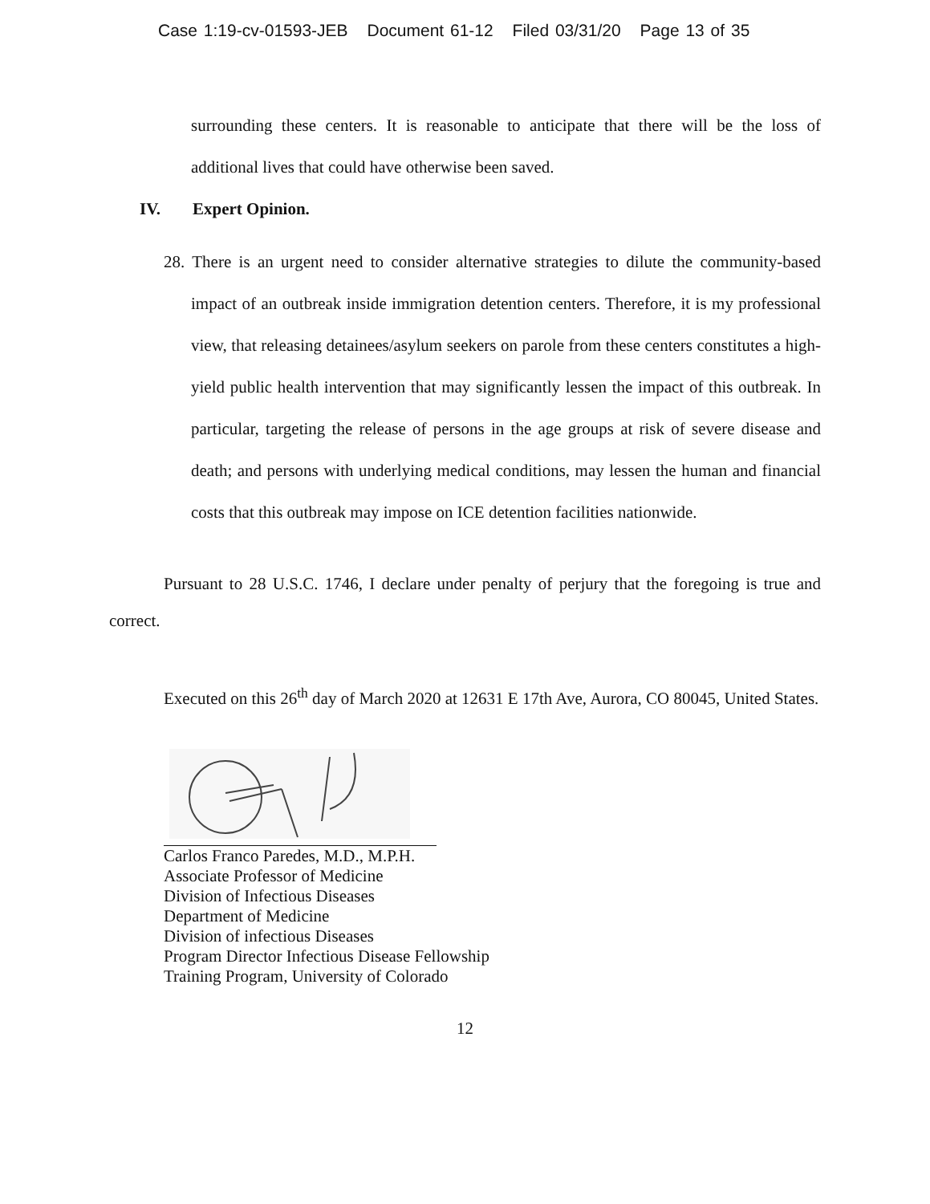Case 1:19-cv-01593-JEB Document 61-12 Filed 03/31/20 Page 13 of 35
surrounding these centers. It is reasonable to anticipate that there will be the loss of additional lives that could have otherwise been saved.
IV. Expert Opinion.
28. There is an urgent need to consider alternative strategies to dilute the community-based impact of an outbreak inside immigration detention centers. Therefore, it is my professional view, that releasing detainees/asylum seekers on parole from these centers constitutes a high-yield public health intervention that may significantly lessen the impact of this outbreak. In particular, targeting the release of persons in the age groups at risk of severe disease and death; and persons with underlying medical conditions, may lessen the human and financial costs that this outbreak may impose on ICE detention facilities nationwide.
Pursuant to 28 U.S.C. 1746, I declare under penalty of perjury that the foregoing is true and correct.
Executed on this 26<sup>th</sup> day of March 2020 at 12631 E 17th Ave, Aurora, CO 80045, United States.
Carlos Franco Paredes, M.D., M.P.H.
Associate Professor of Medicine
Division of Infectious Diseases
Department of Medicine
Division of infectious Diseases
Program Director Infectious Disease Fellowship
Training Program, University of Colorado
12